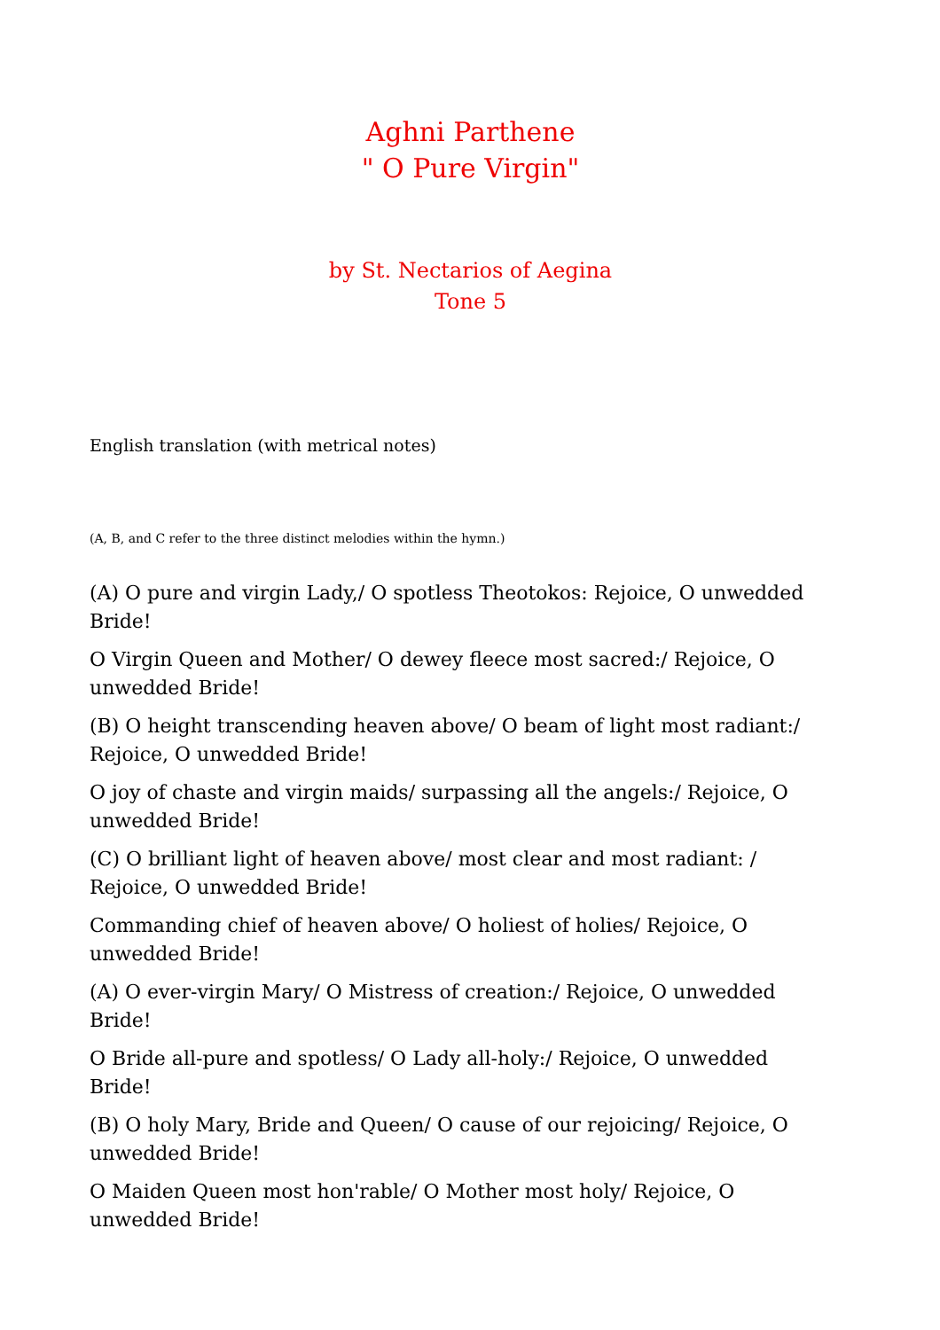Aghni Parthene
" O Pure Virgin"
by St. Nectarios of Aegina
Tone 5
English translation (with metrical notes)
(A, B, and C refer to the three distinct melodies within the hymn.)
(A) O pure and virgin Lady,/ O spotless Theotokos: Rejoice, O unwedded Bride!
O Virgin Queen and Mother/ O dewey fleece most sacred:/ Rejoice, O unwedded Bride!
(B) O height transcending heaven above/ O beam of light most radiant:/ Rejoice, O unwedded Bride!
O joy of chaste and virgin maids/ surpassing all the angels:/ Rejoice, O unwedded Bride!
(C) O brilliant light of heaven above/ most clear and most radiant: / Rejoice, O unwedded Bride!
Commanding chief of heaven above/ O holiest of holies/ Rejoice, O unwedded Bride!
(A) O ever-virgin Mary/ O Mistress of creation:/ Rejoice, O unwedded Bride!
O Bride all-pure and spotless/ O Lady all-holy:/ Rejoice, O unwedded Bride!
(B) O holy Mary, Bride and Queen/ O cause of our rejoicing/ Rejoice, O unwedded Bride!
O Maiden Queen most hon'rable/ O Mother most holy/ Rejoice, O unwedded Bride!